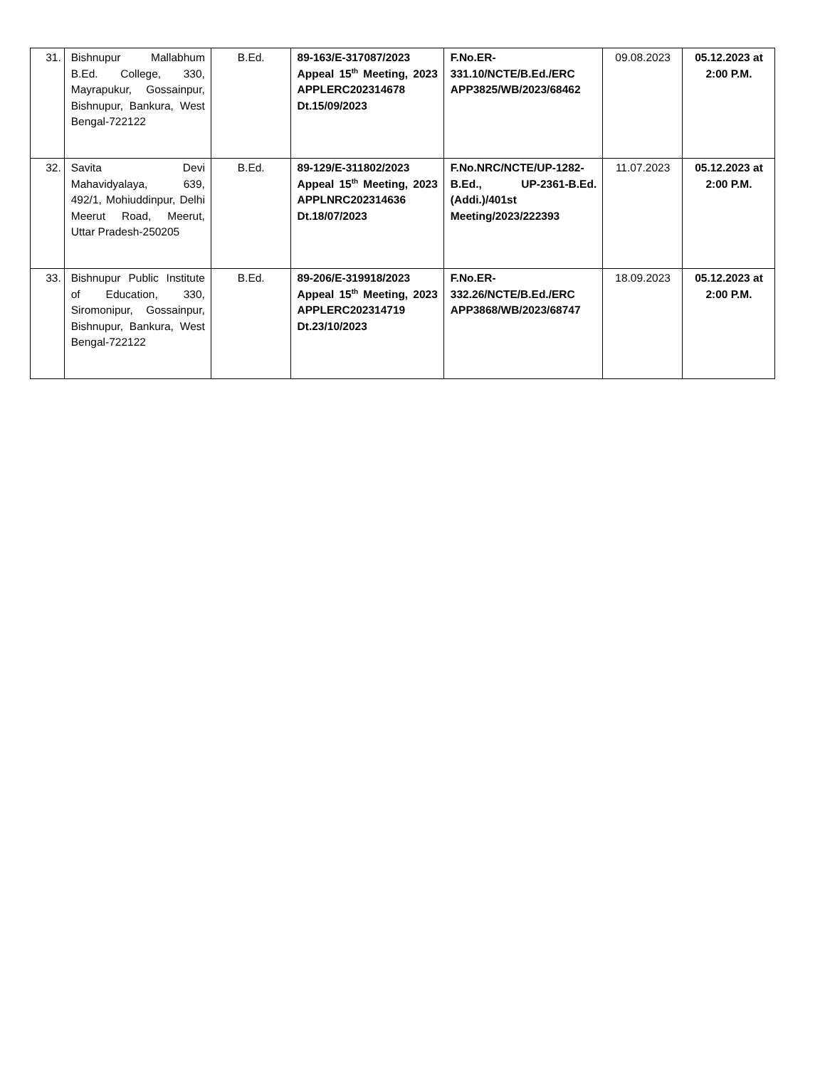| 31. | Bishnupur Mallabhum B.Ed. College, 330, Mayrapukur, Gossainpur, Bishnupur, Bankura, West Bengal-722122 | B.Ed. | 89-163/E-317087/2023 Appeal 15<sup>th</sup> Meeting, 2023 APPLERC202314678 Dt.15/09/2023 | F.No.ER-331.10/NCTE/B.Ed./ERC APP3825/WB/2023/68462 | 09.08.2023 | 05.12.2023 at 2:00 P.M. |
| 32. | Savita Devi Mahavidyalaya, 639, 492/1, Mohiuddinpur, Delhi Meerut Road, Meerut, Uttar Pradesh-250205 | B.Ed. | 89-129/E-311802/2023 Appeal 15<sup>th</sup> Meeting, 2023 APPLNRC202314636 Dt.18/07/2023 | F.No.NRC/NCTE/UP-1282-B.Ed., UP-2361-B.Ed. (Addi.)/401st Meeting/2023/222393 | 11.07.2023 | 05.12.2023 at 2:00 P.M. |
| 33. | Bishnupur Public Institute of Education, 330, Siromonipur, Gossainpur, Bishnupur, Bankura, West Bengal-722122 | B.Ed. | 89-206/E-319918/2023 Appeal 15<sup>th</sup> Meeting, 2023 APPLERC202314719 Dt.23/10/2023 | F.No.ER-332.26/NCTE/B.Ed./ERC APP3868/WB/2023/68747 | 18.09.2023 | 05.12.2023 at 2:00 P.M. |